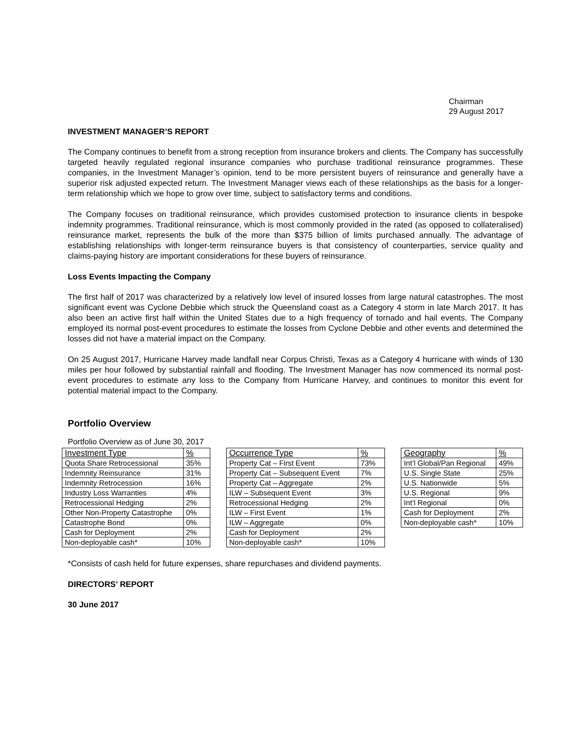Chairman
29 August 2017
INVESTMENT MANAGER’S REPORT
The Company continues to benefit from a strong reception from insurance brokers and clients. The Company has successfully targeted heavily regulated regional insurance companies who purchase traditional reinsurance programmes. These companies, in the Investment Manager’s opinion, tend to be more persistent buyers of reinsurance and generally have a superior risk adjusted expected return. The Investment Manager views each of these relationships as the basis for a longer-term relationship which we hope to grow over time, subject to satisfactory terms and conditions.
The Company focuses on traditional reinsurance, which provides customised protection to insurance clients in bespoke indemnity programmes. Traditional reinsurance, which is most commonly provided in the rated (as opposed to collateralised) reinsurance market, represents the bulk of the more than $375 billion of limits purchased annually. The advantage of establishing relationships with longer-term reinsurance buyers is that consistency of counterparties, service quality and claims-paying history are important considerations for these buyers of reinsurance.
Loss Events Impacting the Company
The first half of 2017 was characterized by a relatively low level of insured losses from large natural catastrophes. The most significant event was Cyclone Debbie which struck the Queensland coast as a Category 4 storm in late March 2017. It has also been an active first half within the United States due to a high frequency of tornado and hail events. The Company employed its normal post-event procedures to estimate the losses from Cyclone Debbie and other events and determined the losses did not have a material impact on the Company.
On 25 August 2017, Hurricane Harvey made landfall near Corpus Christi, Texas as a Category 4 hurricane with winds of 130 miles per hour followed by substantial rainfall and flooding. The Investment Manager has now commenced its normal post-event procedures to estimate any loss to the Company from Hurricane Harvey, and continues to monitor this event for potential material impact to the Company.
Portfolio Overview
Portfolio Overview as of June 30, 2017
| Investment Type | % |
| --- | --- |
| Quota Share Retrocessional | 35% |
| Indemnity Reinsurance | 31% |
| Indemnity Retrocession | 16% |
| Industry Loss Warranties | 4% |
| Retrocessional Hedging | 2% |
| Other Non-Property Catastrophe | 0% |
| Catastrophe Bond | 0% |
| Cash for Deployment | 2% |
| Non-deployable cash* | 10% |
| Occurrence Type | % |
| --- | --- |
| Property Cat – First Event | 73% |
| Property Cat – Subsequent Event | 7% |
| Property Cat – Aggregate | 2% |
| ILW – Subsequent Event | 3% |
| Retrocessional Hedging | 2% |
| ILW – First Event | 1% |
| ILW – Aggregate | 0% |
| Cash for Deployment | 2% |
| Non-deployable cash* | 10% |
| Geography | % |
| --- | --- |
| Int’l Global/Pan Regional | 49% |
| U.S. Single State | 25% |
| U.S. Nationwide | 5% |
| U.S. Regional | 9% |
| Int’l Regional | 0% |
| Cash for Deployment | 2% |
| Non-deployable cash* | 10% |
*Consists of cash held for future expenses, share repurchases and dividend payments.
DIRECTORS’ REPORT
30 June 2017